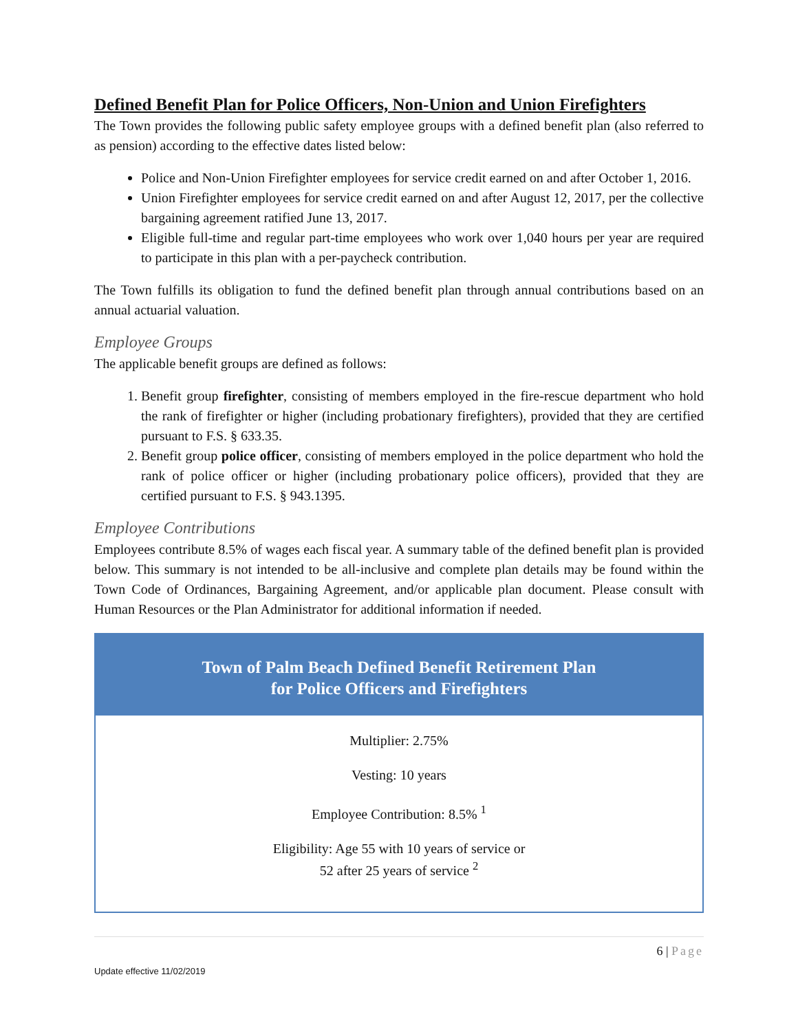Defined Benefit Plan for Police Officers, Non-Union and Union Firefighters
The Town provides the following public safety employee groups with a defined benefit plan (also referred to as pension) according to the effective dates listed below:
Police and Non-Union Firefighter employees for service credit earned on and after October 1, 2016.
Union Firefighter employees for service credit earned on and after August 12, 2017, per the collective bargaining agreement ratified June 13, 2017.
Eligible full-time and regular part-time employees who work over 1,040 hours per year are required to participate in this plan with a per-paycheck contribution.
The Town fulfills its obligation to fund the defined benefit plan through annual contributions based on an annual actuarial valuation.
Employee Groups
The applicable benefit groups are defined as follows:
1. Benefit group firefighter, consisting of members employed in the fire-rescue department who hold the rank of firefighter or higher (including probationary firefighters), provided that they are certified pursuant to F.S. § 633.35.
2. Benefit group police officer, consisting of members employed in the police department who hold the rank of police officer or higher (including probationary police officers), provided that they are certified pursuant to F.S. § 943.1395.
Employee Contributions
Employees contribute 8.5% of wages each fiscal year. A summary table of the defined benefit plan is provided below. This summary is not intended to be all-inclusive and complete plan details may be found within the Town Code of Ordinances, Bargaining Agreement, and/or applicable plan document. Please consult with Human Resources or the Plan Administrator for additional information if needed.
| Town of Palm Beach Defined Benefit Retirement Plan for Police Officers and Firefighters |
| --- |
| Multiplier: 2.75% Vesting: 10 years Employee Contribution: 8.5% <sup>1</sup> Eligibility: Age 55 with 10 years of service or 52 after 25 years of service <sup>2</sup> |
6 | Page
Update effective 11/02/2019